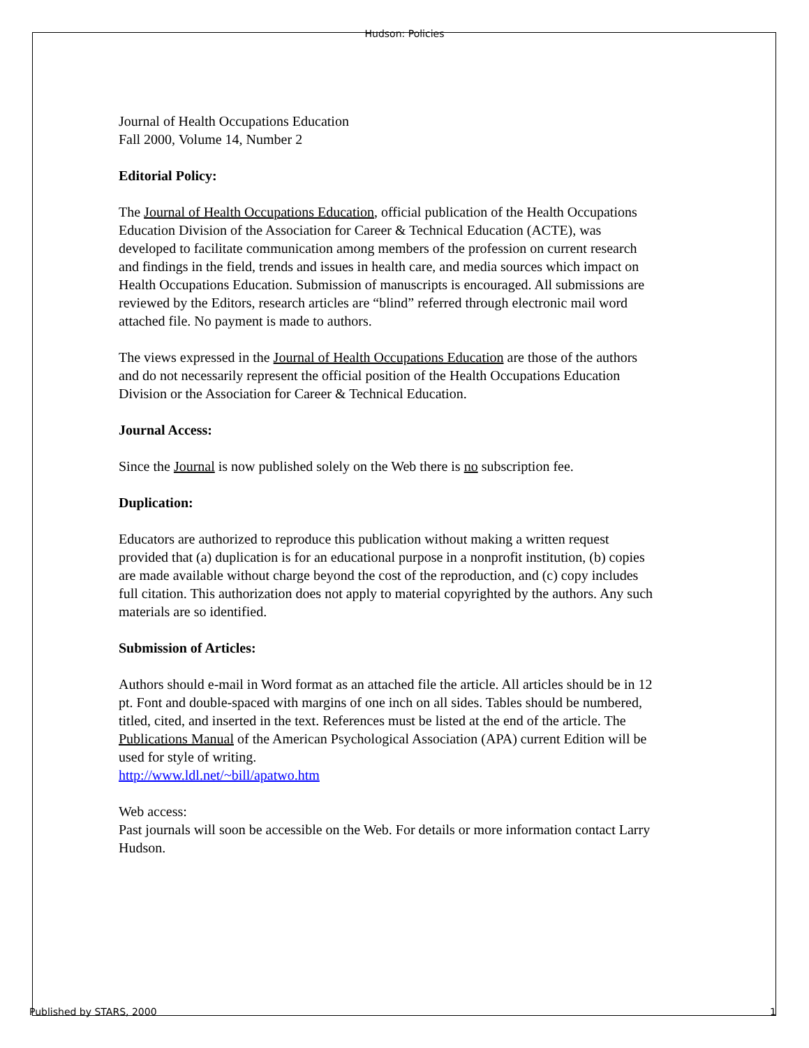Hudson: Policies
Journal of Health Occupations Education
Fall 2000, Volume 14, Number 2
Editorial Policy:
The Journal of Health Occupations Education, official publication of the Health Occupations Education Division of the Association for Career & Technical Education (ACTE), was developed to facilitate communication among members of the profession on current research and findings in the field, trends and issues in health care, and media sources which impact on Health Occupations Education. Submission of manuscripts is encouraged. All submissions are reviewed by the Editors, research articles are “blind” referred through electronic mail word attached file. No payment is made to authors.
The views expressed in the Journal of Health Occupations Education are those of the authors and do not necessarily represent the official position of the Health Occupations Education Division or the Association for Career & Technical Education.
Journal Access:
Since the Journal is now published solely on the Web there is no subscription fee.
Duplication:
Educators are authorized to reproduce this publication without making a written request provided that (a) duplication is for an educational purpose in a nonprofit institution, (b) copies are made available without charge beyond the cost of the reproduction, and (c) copy includes full citation. This authorization does not apply to material copyrighted by the authors. Any such materials are so identified.
Submission of Articles:
Authors should e-mail in Word format as an attached file the article. All articles should be in 12 pt. Font and double-spaced with margins of one inch on all sides. Tables should be numbered, titled, cited, and inserted in the text. References must be listed at the end of the article. The Publications Manual of the American Psychological Association (APA) current Edition will be used for style of writing.
http://www.ldl.net/~bill/apatwo.htm
Web access:
Past journals will soon be accessible on the Web. For details or more information contact Larry Hudson.
Published by STARS, 2000 1